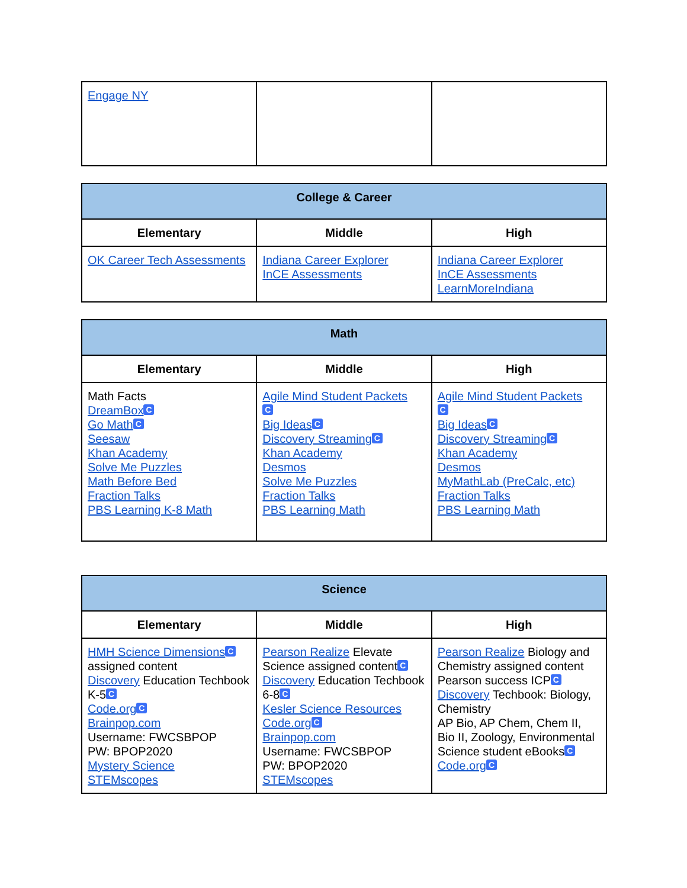| Engage NY | | |
| College & Career | | |
| --- | --- | --- |
| Elementary | Middle | High |
| OK Career Tech Assessments | Indiana Career Explorer InCE Assessments | Indiana Career Explorer InCE Assessments LearnMoreIndiana |
| Math | | |
| --- | --- | --- |
| Elementary | Middle | High |
| Math Facts DreamBox C Go Math C Seesaw Khan Academy Solve Me Puzzles Math Before Bed Fraction Talks PBS Learning K-8 Math | Agile Mind Student Packets C Big Ideas C Discovery Streaming C Khan Academy Desmos Solve Me Puzzles Fraction Talks PBS Learning Math | Agile Mind Student Packets C Big Ideas C Discovery Streaming C Khan Academy Desmos MyMathLab (PreCalc, etc) Fraction Talks PBS Learning Math |
| Science | | |
| --- | --- | --- |
| Elementary | Middle | High |
| HMH Science Dimensions C assigned content Discovery Education Techbook K-5 C Code.org C Brainpop.com Username: FWCSBPOP PW: BPOP2020 Mystery Science STEMscopes | Pearson Realize Elevate Science assigned content C Discovery Education Techbook 6-8 C Kesler Science Resources Code.org C Brainpop.com Username: FWCSBPOP PW: BPOP2020 STEMscopes | Pearson Realize Biology and Chemistry assigned content Pearson success ICP C Discovery Techbook: Biology, Chemistry AP Bio, AP Chem, Chem II, Bio II, Zoology, Environmental Science student eBooks C Code.org C |